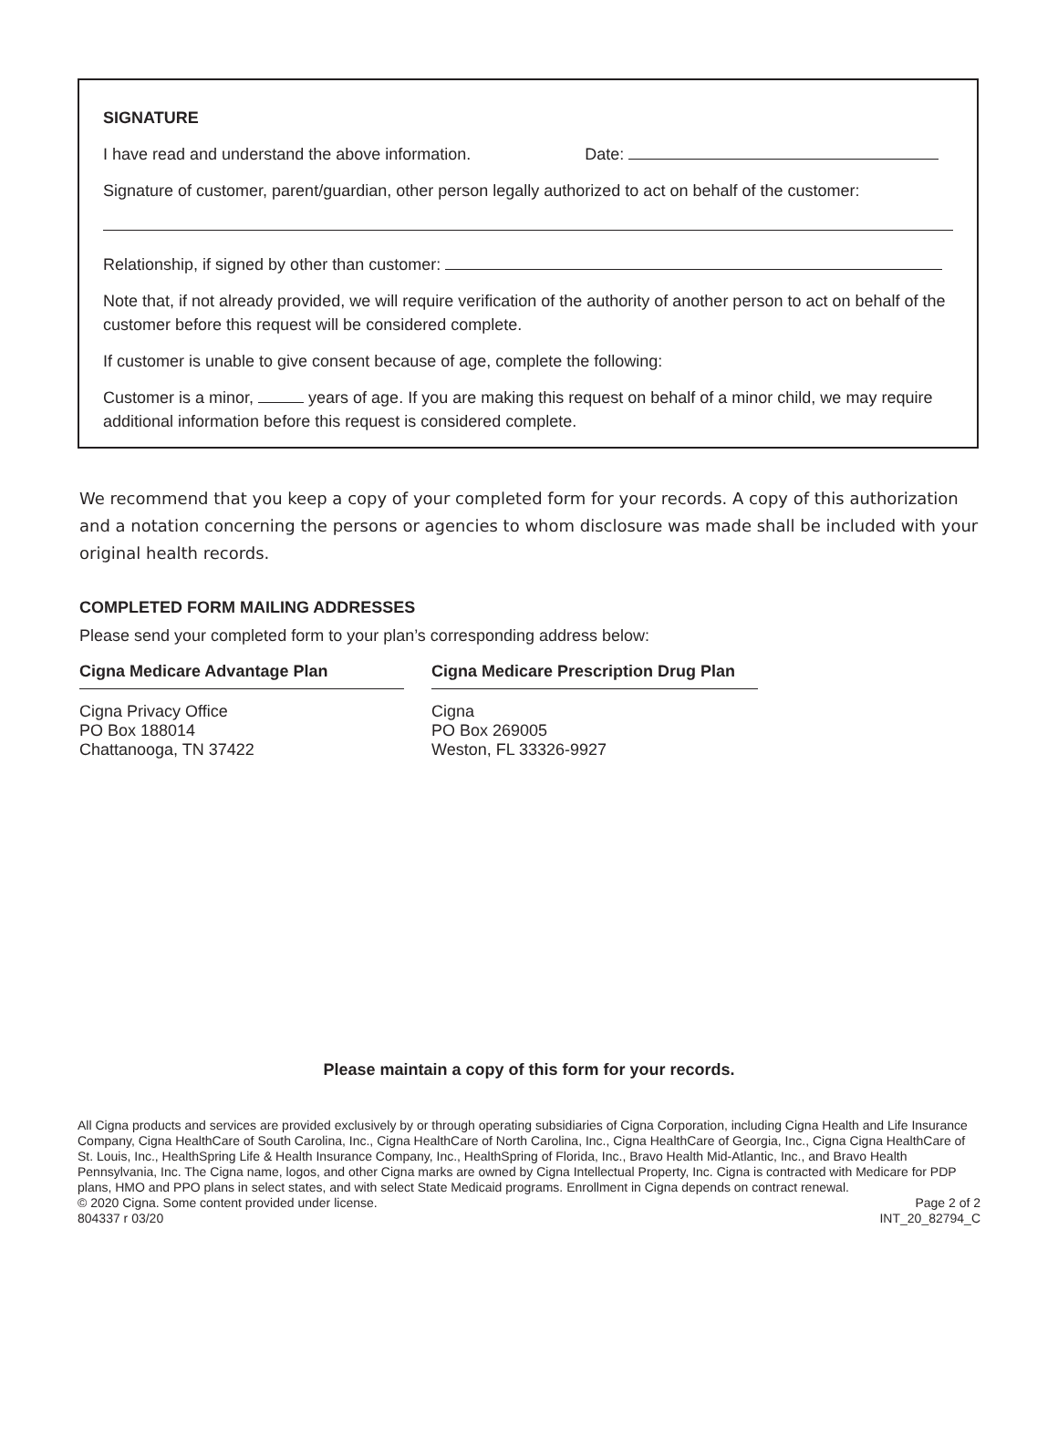SIGNATURE
I have read and understand the above information. Date:
Signature of customer, parent/guardian, other person legally authorized to act on behalf of the customer:
Relationship, if signed by other than customer:
Note that, if not already provided, we will require verification of the authority of another person to act on behalf of the customer before this request will be considered complete.
If customer is unable to give consent because of age, complete the following:
Customer is a minor, years of age. If you are making this request on behalf of a minor child, we may require additional information before this request is considered complete.
We recommend that you keep a copy of your completed form for your records. A copy of this authorization and a notation concerning the persons or agencies to whom disclosure was made shall be included with your original health records.
COMPLETED FORM MAILING ADDRESSES
Please send your completed form to your plan’s corresponding address below:
Cigna Medicare Advantage Plan
Cigna Privacy Office
PO Box 188014
Chattanooga, TN 37422
Cigna Medicare Prescription Drug Plan
Cigna
PO Box 269005
Weston, FL 33326-9927
Please maintain a copy of this form for your records.
All Cigna products and services are provided exclusively by or through operating subsidiaries of Cigna Corporation, including Cigna Health and Life Insurance Company, Cigna HealthCare of South Carolina, Inc., Cigna HealthCare of North Carolina, Inc., Cigna HealthCare of Georgia, Inc., Cigna Cigna HealthCare of St. Louis, Inc., HealthSpring Life & Health Insurance Company, Inc., HealthSpring of Florida, Inc., Bravo Health Mid-Atlantic, Inc., and Bravo Health Pennsylvania, Inc. The Cigna name, logos, and other Cigna marks are owned by Cigna Intellectual Property, Inc. Cigna is contracted with Medicare for PDP plans, HMO and PPO plans in select states, and with select State Medicaid programs. Enrollment in Cigna depends on contract renewal.
© 2020 Cigna. Some content provided under license. Page 2 of 2
804337 r 03/20 INT_20_82794_C